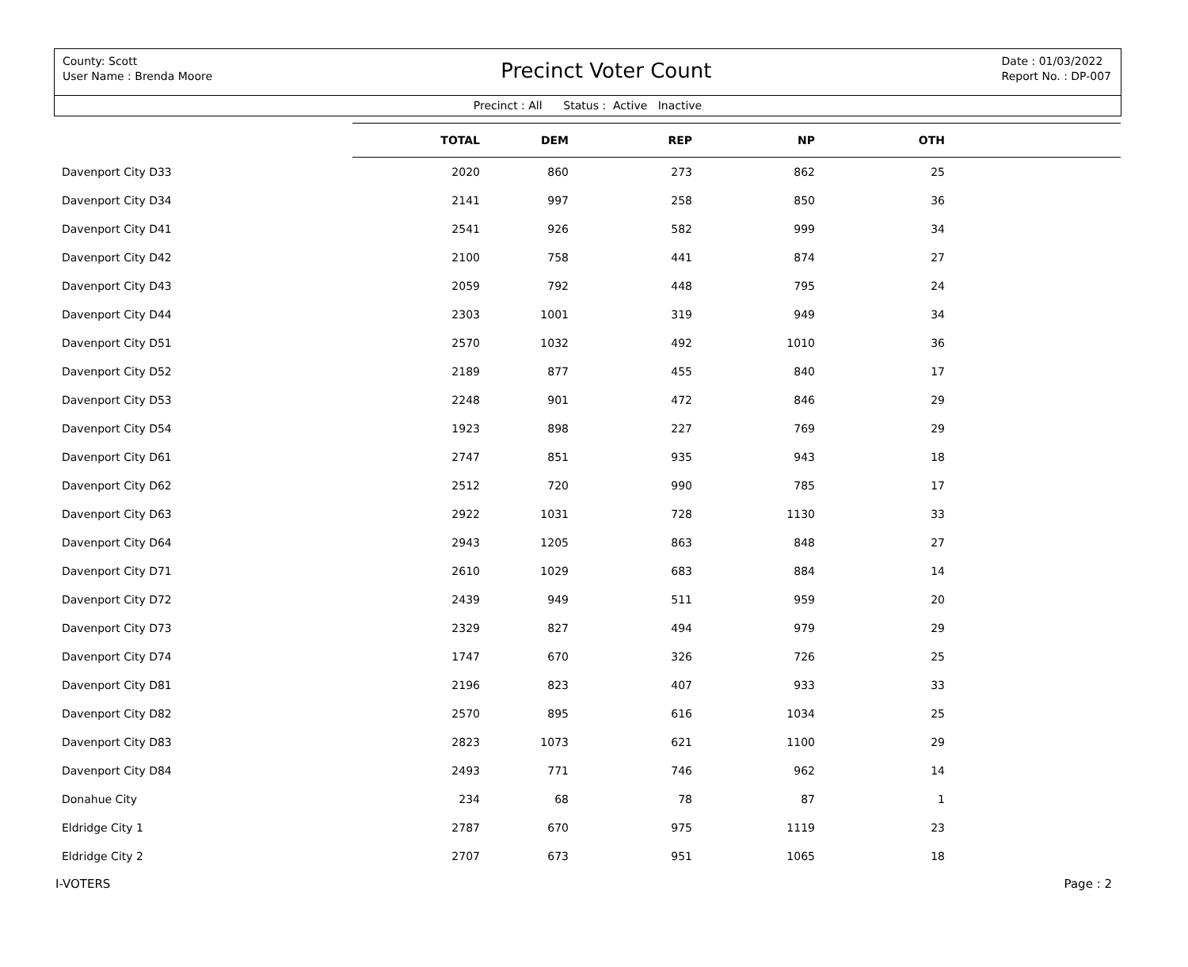County: Scott
User Name : Brenda Moore
Precinct Voter Count
Date : 01/03/2022
Report No. : DP-007
Precinct : All Status : Active Inactive
| | TOTAL | DEM | REP | NP | OTH | |
| --- | --- | --- | --- | --- | --- | --- |
| Davenport City D33 | 2020 | 860 | 273 | 862 | 25 | |
| Davenport City D34 | 2141 | 997 | 258 | 850 | 36 | |
| Davenport City D41 | 2541 | 926 | 582 | 999 | 34 | |
| Davenport City D42 | 2100 | 758 | 441 | 874 | 27 | |
| Davenport City D43 | 2059 | 792 | 448 | 795 | 24 | |
| Davenport City D44 | 2303 | 1001 | 319 | 949 | 34 | |
| Davenport City D51 | 2570 | 1032 | 492 | 1010 | 36 | |
| Davenport City D52 | 2189 | 877 | 455 | 840 | 17 | |
| Davenport City D53 | 2248 | 901 | 472 | 846 | 29 | |
| Davenport City D54 | 1923 | 898 | 227 | 769 | 29 | |
| Davenport City D61 | 2747 | 851 | 935 | 943 | 18 | |
| Davenport City D62 | 2512 | 720 | 990 | 785 | 17 | |
| Davenport City D63 | 2922 | 1031 | 728 | 1130 | 33 | |
| Davenport City D64 | 2943 | 1205 | 863 | 848 | 27 | |
| Davenport City D71 | 2610 | 1029 | 683 | 884 | 14 | |
| Davenport City D72 | 2439 | 949 | 511 | 959 | 20 | |
| Davenport City D73 | 2329 | 827 | 494 | 979 | 29 | |
| Davenport City D74 | 1747 | 670 | 326 | 726 | 25 | |
| Davenport City D81 | 2196 | 823 | 407 | 933 | 33 | |
| Davenport City D82 | 2570 | 895 | 616 | 1034 | 25 | |
| Davenport City D83 | 2823 | 1073 | 621 | 1100 | 29 | |
| Davenport City D84 | 2493 | 771 | 746 | 962 | 14 | |
| Donahue City | 234 | 68 | 78 | 87 | 1 | |
| Eldridge City 1 | 2787 | 670 | 975 | 1119 | 23 | |
| Eldridge City 2 | 2707 | 673 | 951 | 1065 | 18 | |
I-VOTERS Page : 2